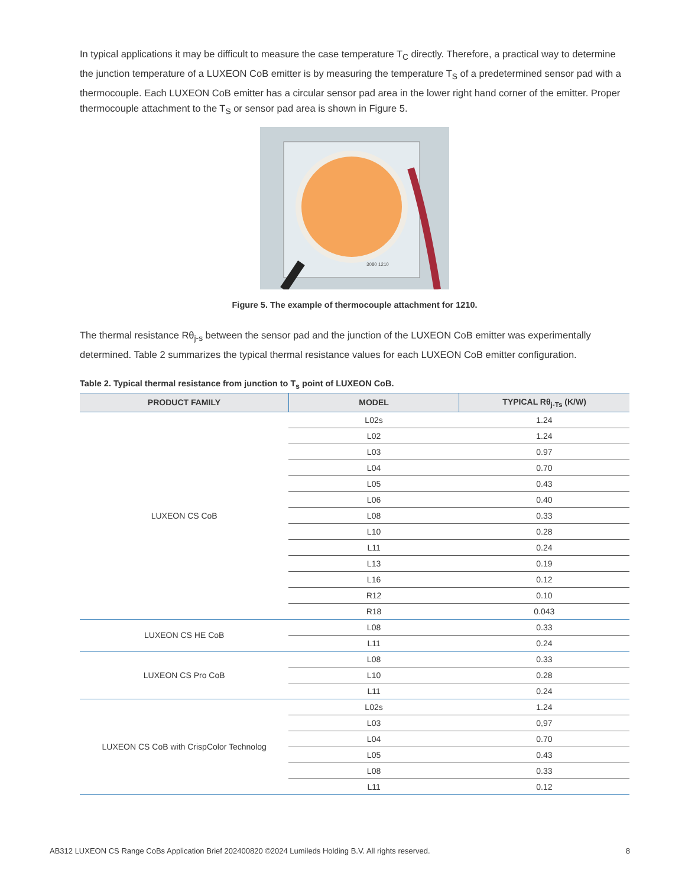In typical applications it may be difficult to measure the case temperature T<sub>C</sub> directly. Therefore, a practical way to determine the junction temperature of a LUXEON CoB emitter is by measuring the temperature T<sub>S</sub> of a predetermined sensor pad with a thermocouple. Each LUXEON CoB emitter has a circular sensor pad area in the lower right hand corner of the emitter. Proper thermocouple attachment to the T<sub>S</sub> or sensor pad area is shown in Figure 5.
3080 1210
Figure 5. The example of thermocouple attachment for 1210.
The thermal resistance Rθ<sub>j-s</sub> between the sensor pad and the junction of the LUXEON CoB emitter was experimentally determined. Table 2 summarizes the typical thermal resistance values for each LUXEON CoB emitter configuration.
Table 2. Typical thermal resistance from junction to T<sub>s</sub> point of LUXEON CoB.
| PRODUCT FAMILY | MODEL | TYPICAL Rθ<sub>j-Ts</sub> (K/W) |
| --- | --- | --- |
| LUXEON CS CoB | L02s | 1.24 |
| | L02 | 1.24 |
| | L03 | 0.97 |
| | L04 | 0.70 |
| | L05 | 0.43 |
| | L06 | 0.40 |
| | L08 | 0.33 |
| | L10 | 0.28 |
| | L11 | 0.24 |
| | L13 | 0.19 |
| | L16 | 0.12 |
| | R12 | 0.10 |
| | R18 | 0.043 |
| LUXEON CS HE CoB | L08 | 0.33 |
| | L11 | 0.24 |
| LUXEON CS Pro CoB | L08 | 0.33 |
| | L10 | 0.28 |
| | L11 | 0.24 |
| LUXEON CS CoB with CrispColor Technolog | L02s | 1.24 |
| | L03 | 0,97 |
| | L04 | 0.70 |
| | L05 | 0.43 |
| | L08 | 0.33 |
| | L11 | 0.12 |
AB312 LUXEON CS Range CoBs Application Brief 202400820 ©2024 Lumileds Holding B.V. All rights reserved. 8